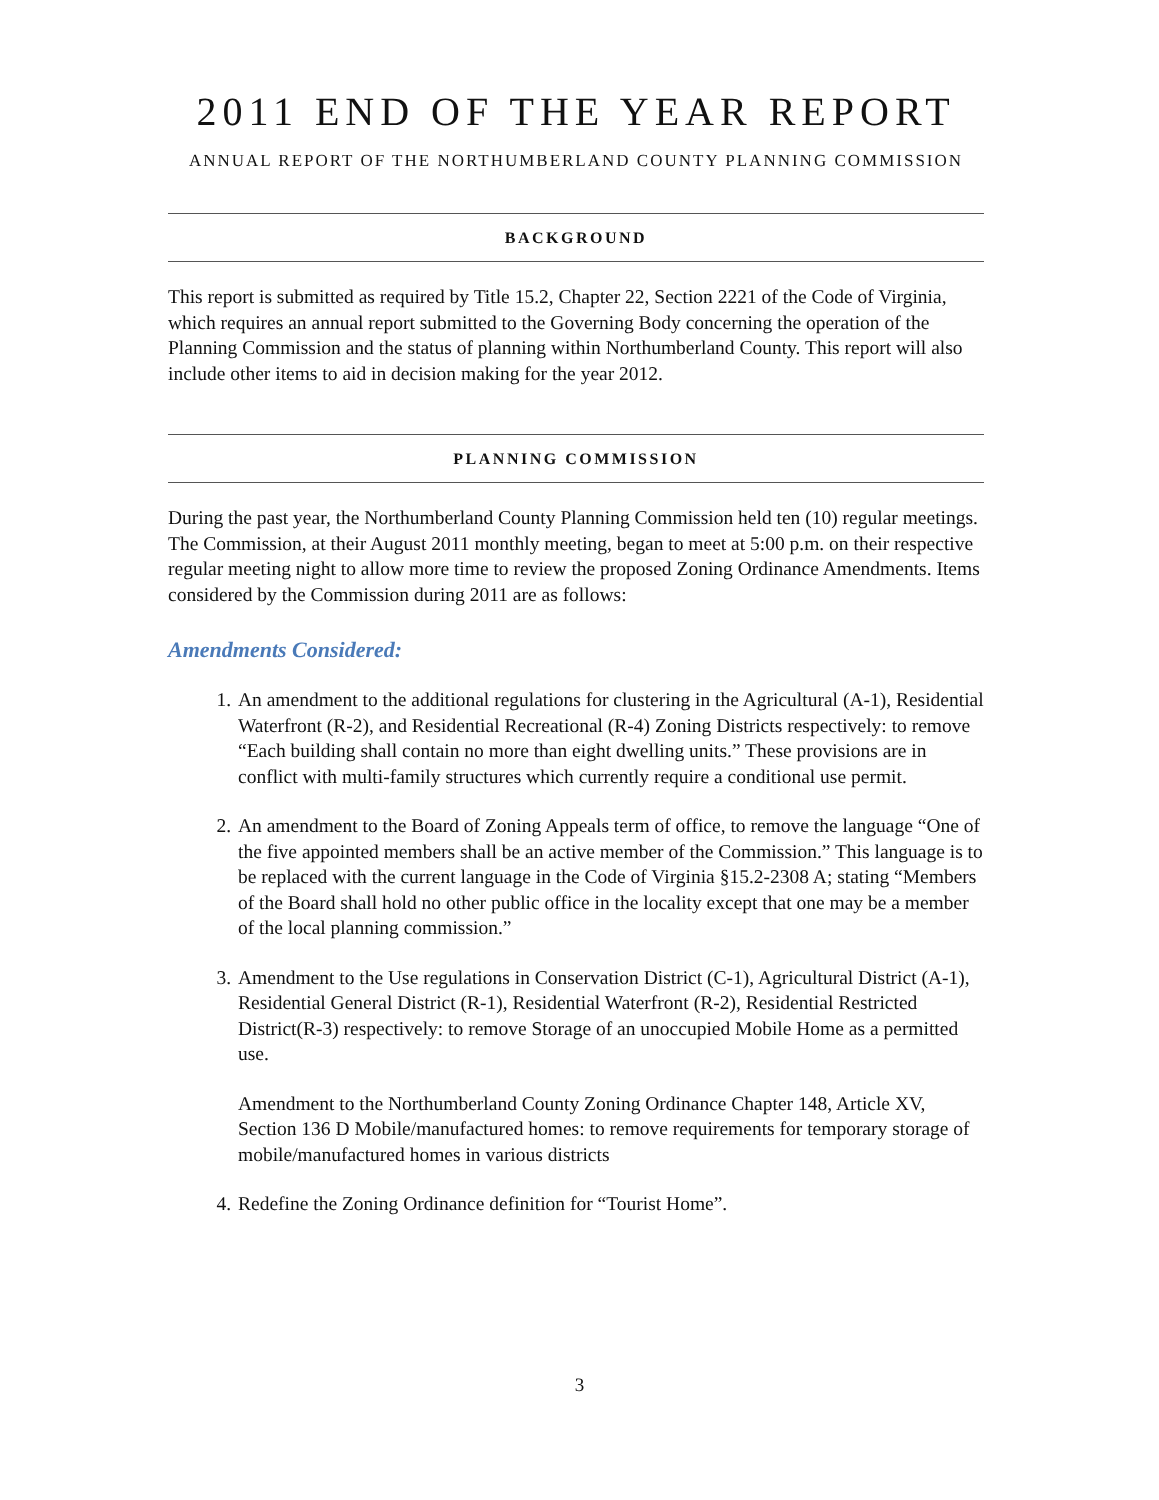2011 END OF THE YEAR REPORT
ANNUAL REPORT OF THE NORTHUMBERLAND COUNTY PLANNING COMMISSION
BACKGROUND
This report is submitted as required by Title 15.2, Chapter 22, Section 2221 of the Code of Virginia, which requires an annual report submitted to the Governing Body concerning the operation of the Planning Commission and the status of planning within Northumberland County. This report will also include other items to aid in decision making for the year 2012.
PLANNING COMMISSION
During the past year, the Northumberland County Planning Commission held ten (10) regular meetings. The Commission, at their August 2011 monthly meeting, began to meet at 5:00 p.m. on their respective regular meeting night to allow more time to review the proposed Zoning Ordinance Amendments. Items considered by the Commission during 2011 are as follows:
Amendments Considered:
1. An amendment to the additional regulations for clustering in the Agricultural (A-1), Residential Waterfront (R-2), and Residential Recreational (R-4) Zoning Districts respectively: to remove “Each building shall contain no more than eight dwelling units.” These provisions are in conflict with multi-family structures which currently require a conditional use permit.
2. An amendment to the Board of Zoning Appeals term of office, to remove the language “One of the five appointed members shall be an active member of the Commission.” This language is to be replaced with the current language in the Code of Virginia §15.2-2308 A; stating “Members of the Board shall hold no other public office in the locality except that one may be a member of the local planning commission.”
3. Amendment to the Use regulations in Conservation District (C-1), Agricultural District (A-1), Residential General District (R-1), Residential Waterfront (R-2), Residential Restricted District(R-3) respectively: to remove Storage of an unoccupied Mobile Home as a permitted use.
Amendment to the Northumberland County Zoning Ordinance Chapter 148, Article XV, Section 136 D Mobile/manufactured homes: to remove requirements for temporary storage of mobile/manufactured homes in various districts
4. Redefine the Zoning Ordinance definition for “Tourist Home”.
3